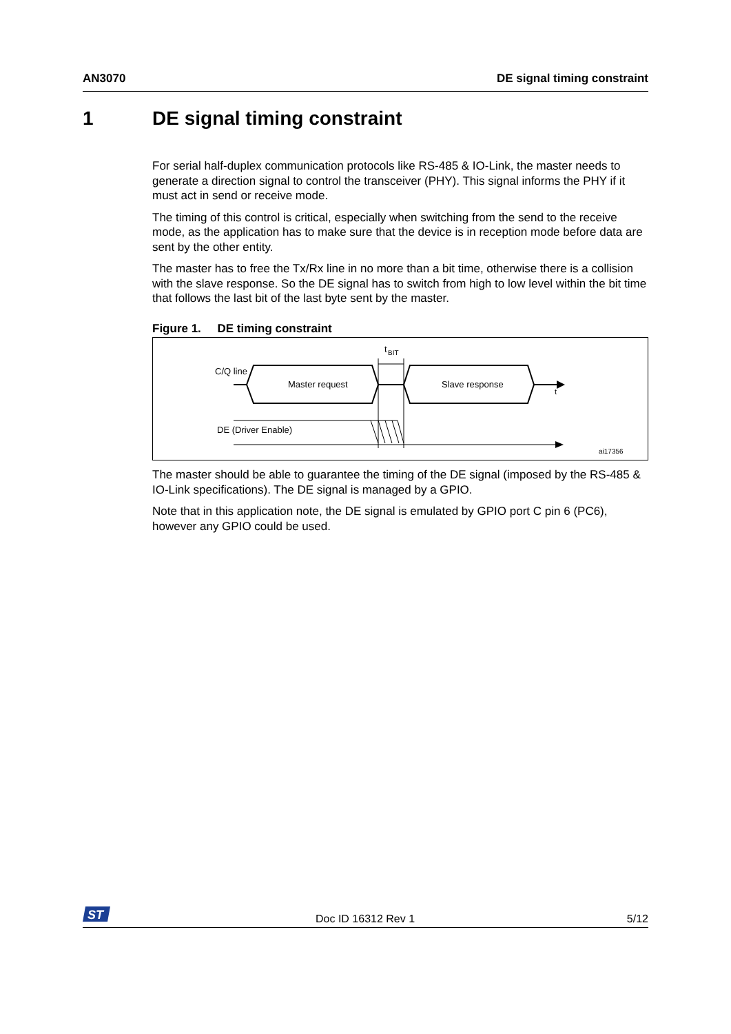AN3070 DE signal timing constraint
1 DE signal timing constraint
For serial half-duplex communication protocols like RS-485 & IO-Link, the master needs to generate a direction signal to control the transceiver (PHY). This signal informs the PHY if it must act in send or receive mode.
The timing of this control is critical, especially when switching from the send to the receive mode, as the application has to make sure that the device is in reception mode before data are sent by the other entity.
The master has to free the Tx/Rx line in no more than a bit time, otherwise there is a collision with the slave response. So the DE signal has to switch from high to low level within the bit time that follows the last bit of the last byte sent by the master.
Figure 1. DE timing constraint
C/Q line
Master request
Slave response
t
t
BIT
DE (Driver Enable)
ai17356
The master should be able to guarantee the timing of the DE signal (imposed by the RS-485 & IO-Link specifications). The DE signal is managed by a GPIO.
Note that in this application note, the DE signal is emulated by GPIO port C pin 6 (PC6), however any GPIO could be used.
ST
Doc ID 16312 Rev 1 5/12